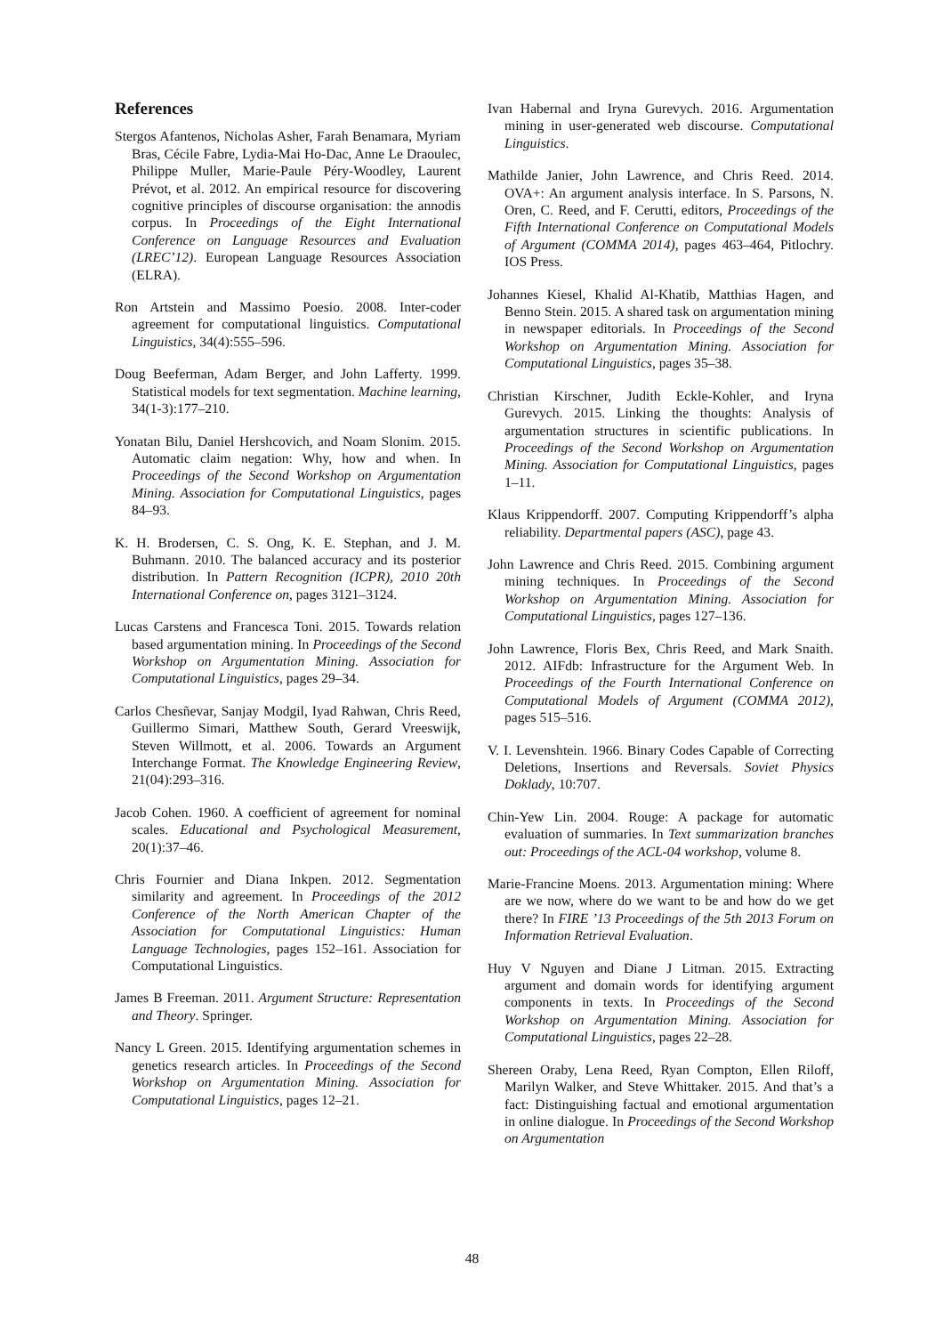References
Stergos Afantenos, Nicholas Asher, Farah Benamara, Myriam Bras, Cécile Fabre, Lydia-Mai Ho-Dac, Anne Le Draoulec, Philippe Muller, Marie-Paule Péry-Woodley, Laurent Prévot, et al. 2012. An empirical resource for discovering cognitive principles of discourse organisation: the annodis corpus. In Proceedings of the Eight International Conference on Language Resources and Evaluation (LREC’12). European Language Resources Association (ELRA).
Ron Artstein and Massimo Poesio. 2008. Inter-coder agreement for computational linguistics. Computational Linguistics, 34(4):555–596.
Doug Beeferman, Adam Berger, and John Lafferty. 1999. Statistical models for text segmentation. Machine learning, 34(1-3):177–210.
Yonatan Bilu, Daniel Hershcovich, and Noam Slonim. 2015. Automatic claim negation: Why, how and when. In Proceedings of the Second Workshop on Argumentation Mining. Association for Computational Linguistics, pages 84–93.
K. H. Brodersen, C. S. Ong, K. E. Stephan, and J. M. Buhmann. 2010. The balanced accuracy and its posterior distribution. In Pattern Recognition (ICPR), 2010 20th International Conference on, pages 3121–3124.
Lucas Carstens and Francesca Toni. 2015. Towards relation based argumentation mining. In Proceedings of the Second Workshop on Argumentation Mining. Association for Computational Linguistics, pages 29–34.
Carlos Chesñevar, Sanjay Modgil, Iyad Rahwan, Chris Reed, Guillermo Simari, Matthew South, Gerard Vreeswijk, Steven Willmott, et al. 2006. Towards an Argument Interchange Format. The Knowledge Engineering Review, 21(04):293–316.
Jacob Cohen. 1960. A coefficient of agreement for nominal scales. Educational and Psychological Measurement, 20(1):37–46.
Chris Fournier and Diana Inkpen. 2012. Segmentation similarity and agreement. In Proceedings of the 2012 Conference of the North American Chapter of the Association for Computational Linguistics: Human Language Technologies, pages 152–161. Association for Computational Linguistics.
James B Freeman. 2011. Argument Structure: Representation and Theory. Springer.
Nancy L Green. 2015. Identifying argumentation schemes in genetics research articles. In Proceedings of the Second Workshop on Argumentation Mining. Association for Computational Linguistics, pages 12–21.
Ivan Habernal and Iryna Gurevych. 2016. Argumentation mining in user-generated web discourse. Computational Linguistics.
Mathilde Janier, John Lawrence, and Chris Reed. 2014. OVA+: An argument analysis interface. In S. Parsons, N. Oren, C. Reed, and F. Cerutti, editors, Proceedings of the Fifth International Conference on Computational Models of Argument (COMMA 2014), pages 463–464, Pitlochry. IOS Press.
Johannes Kiesel, Khalid Al-Khatib, Matthias Hagen, and Benno Stein. 2015. A shared task on argumentation mining in newspaper editorials. In Proceedings of the Second Workshop on Argumentation Mining. Association for Computational Linguistics, pages 35–38.
Christian Kirschner, Judith Eckle-Kohler, and Iryna Gurevych. 2015. Linking the thoughts: Analysis of argumentation structures in scientific publications. In Proceedings of the Second Workshop on Argumentation Mining. Association for Computational Linguistics, pages 1–11.
Klaus Krippendorff. 2007. Computing Krippendorff’s alpha reliability. Departmental papers (ASC), page 43.
John Lawrence and Chris Reed. 2015. Combining argument mining techniques. In Proceedings of the Second Workshop on Argumentation Mining. Association for Computational Linguistics, pages 127–136.
John Lawrence, Floris Bex, Chris Reed, and Mark Snaith. 2012. AIFdb: Infrastructure for the Argument Web. In Proceedings of the Fourth International Conference on Computational Models of Argument (COMMA 2012), pages 515–516.
V. I. Levenshtein. 1966. Binary Codes Capable of Correcting Deletions, Insertions and Reversals. Soviet Physics Doklady, 10:707.
Chin-Yew Lin. 2004. Rouge: A package for automatic evaluation of summaries. In Text summarization branches out: Proceedings of the ACL-04 workshop, volume 8.
Marie-Francine Moens. 2013. Argumentation mining: Where are we now, where do we want to be and how do we get there? In FIRE ’13 Proceedings of the 5th 2013 Forum on Information Retrieval Evaluation.
Huy V Nguyen and Diane J Litman. 2015. Extracting argument and domain words for identifying argument components in texts. In Proceedings of the Second Workshop on Argumentation Mining. Association for Computational Linguistics, pages 22–28.
Shereen Oraby, Lena Reed, Ryan Compton, Ellen Riloff, Marilyn Walker, and Steve Whittaker. 2015. And that’s a fact: Distinguishing factual and emotional argumentation in online dialogue. In Proceedings of the Second Workshop on Argumentation
48